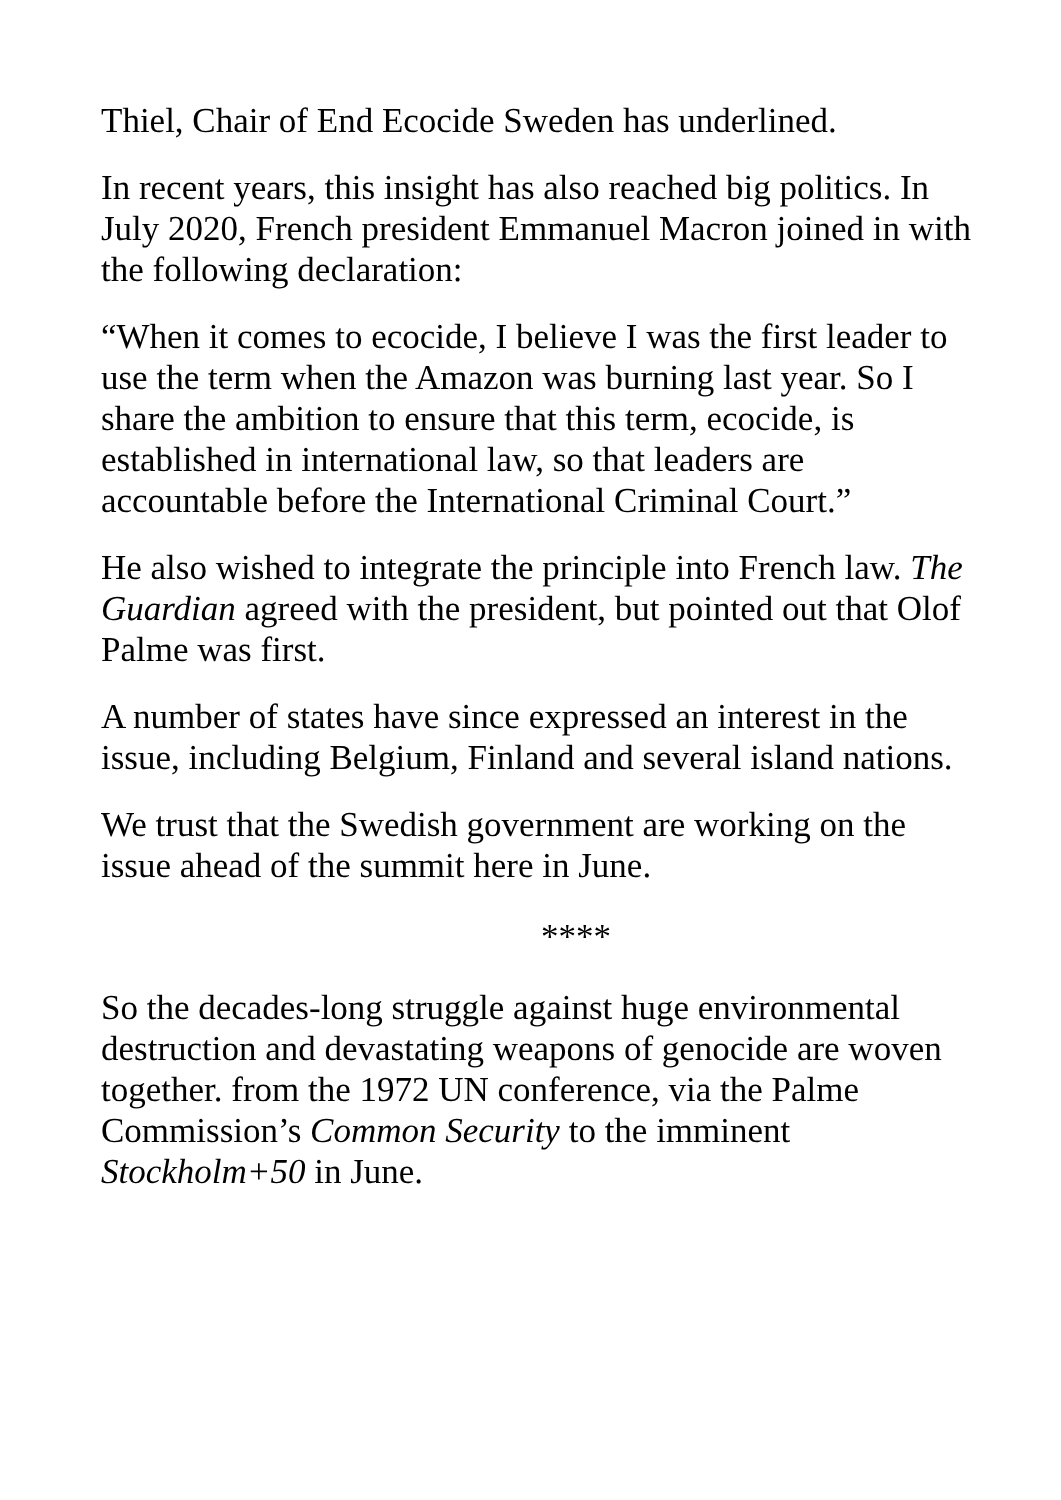Thiel, Chair of End Ecocide Sweden has underlined.
In recent years, this insight has also reached big politics. In July 2020, French president Emmanuel Macron joined in with the following declaration:
“When it comes to ecocide, I believe I was the first leader to use the term when the Amazon was burning last year. So I share the ambition to ensure that this term, ecocide, is established in international law, so that leaders are accountable before the International Criminal Court.”
He also wished to integrate the principle into French law. The Guardian agreed with the president, but pointed out that Olof Palme was first.
A number of states have since expressed an interest in the issue, including Belgium, Finland and several island nations.
We trust that the Swedish government are working on the issue ahead of the summit here in June.
****
So the decades-long struggle against huge environmental destruction and devastating weapons of genocide are woven together. from the 1972 UN conference, via the Palme Commission’s Common Security to the imminent Stockholm+50 in June.